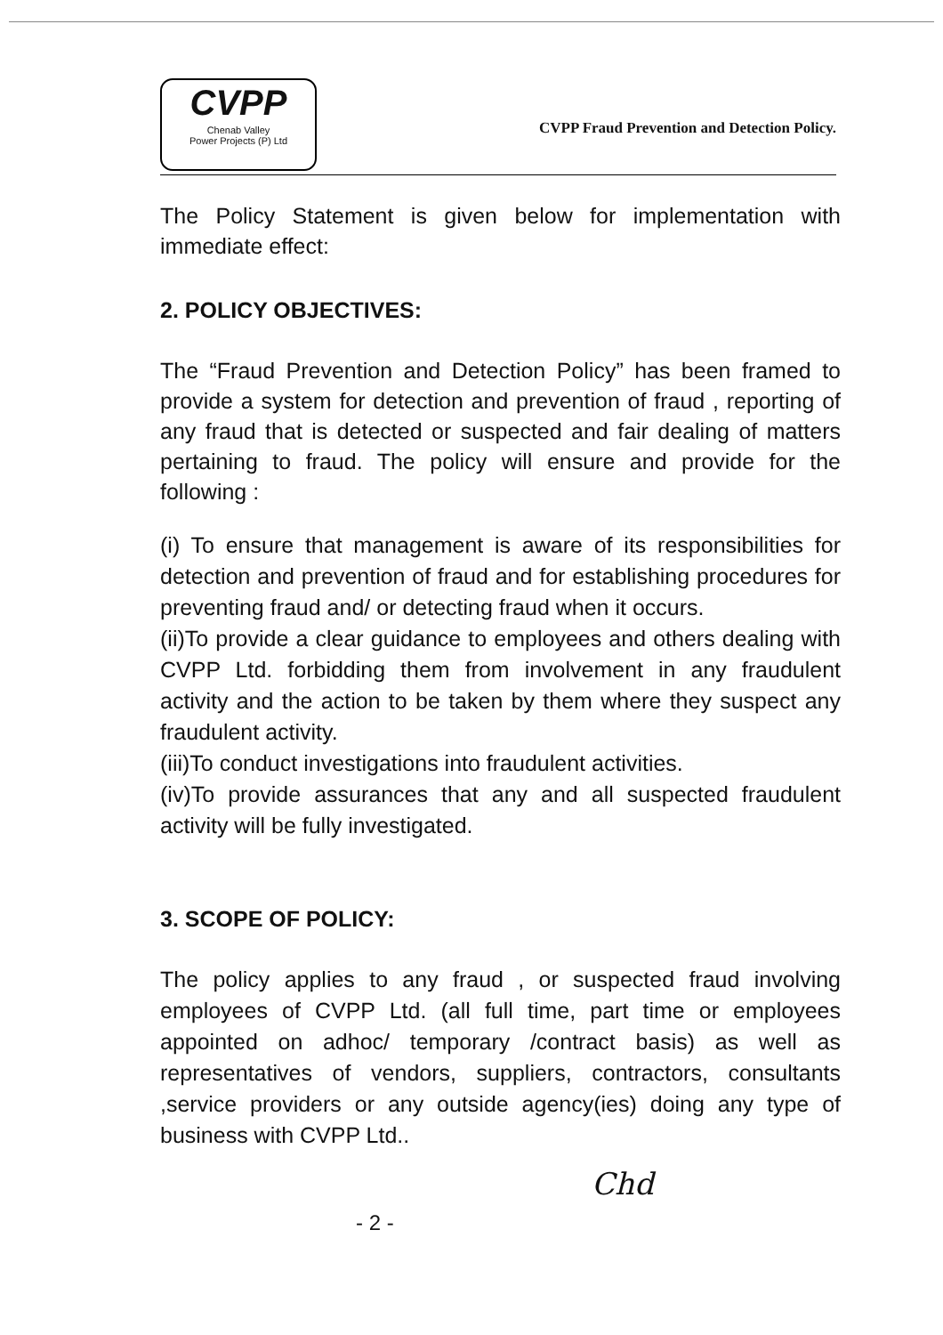CVPP
Chenab Valley
Power Projects (P) Ltd
CVPP Fraud Prevention and Detection Policy.
The Policy Statement is given below for implementation with immediate effect:
2. POLICY OBJECTIVES:
The “Fraud Prevention and Detection Policy” has been framed to provide a system for detection and prevention of fraud , reporting of any fraud that is detected or suspected and fair dealing of matters pertaining to fraud. The policy will ensure and provide for the following :
(i) To ensure that management is aware of its responsibilities for detection and prevention of fraud and for establishing procedures for preventing fraud and/ or detecting fraud when it occurs.
(ii)To provide a clear guidance to employees and others dealing with CVPP Ltd. forbidding them from involvement in any fraudulent activity and the action to be taken by them where they suspect any fraudulent activity.
(iii)To conduct investigations into fraudulent activities.
(iv)To provide assurances that any and all suspected fraudulent activity will be fully investigated.
3. SCOPE OF POLICY:
The policy applies to any fraud , or suspected fraud involving employees of CVPP Ltd. (all full time, part time or employees appointed on adhoc/ temporary /contract basis) as well as representatives of vendors, suppliers, contractors, consultants ,service providers or any outside agency(ies) doing any type of business with CVPP Ltd..
Chd
- 2 -